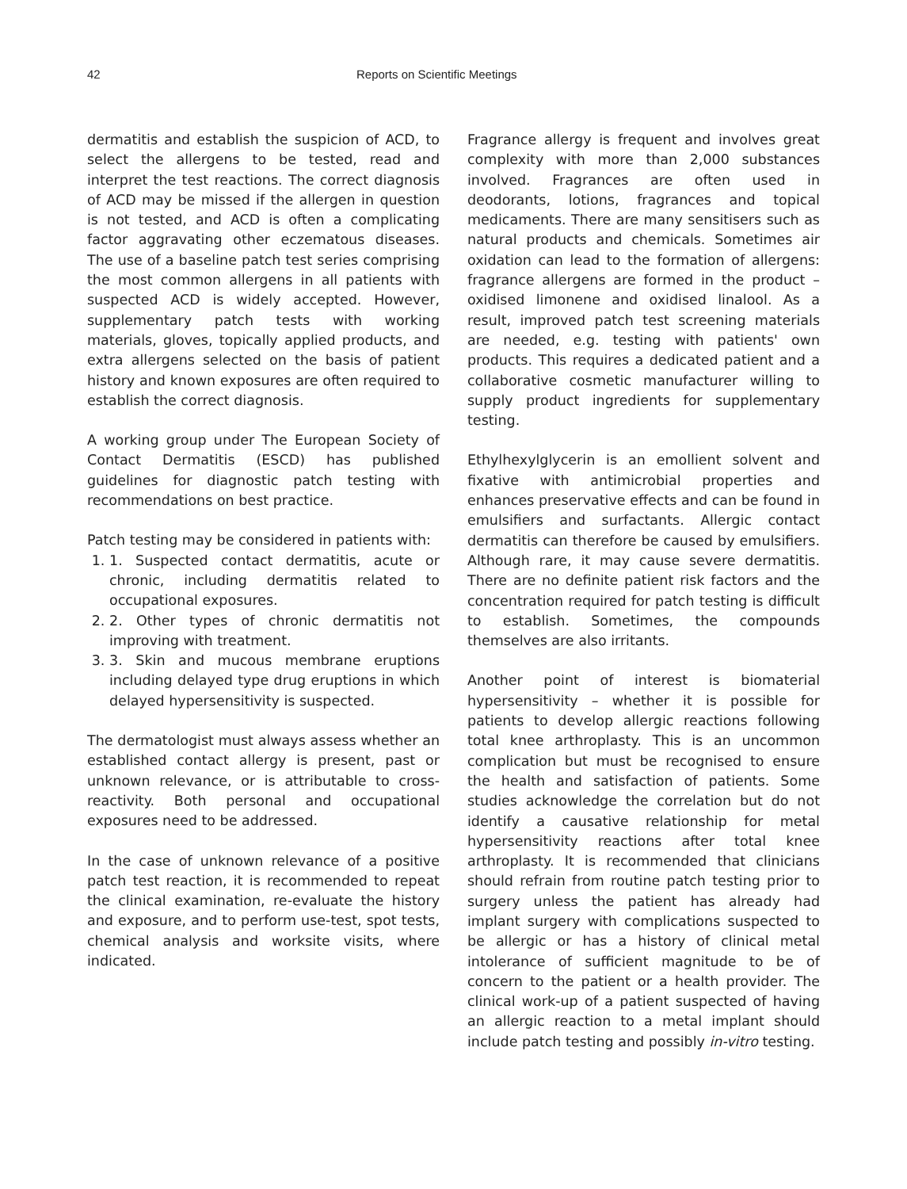42 Reports on Scientific Meetings
dermatitis and establish the suspicion of ACD, to select the allergens to be tested, read and interpret the test reactions. The correct diagnosis of ACD may be missed if the allergen in question is not tested, and ACD is often a complicating factor aggravating other eczematous diseases. The use of a baseline patch test series comprising the most common allergens in all patients with suspected ACD is widely accepted. However, supplementary patch tests with working materials, gloves, topically applied products, and extra allergens selected on the basis of patient history and known exposures are often required to establish the correct diagnosis.
A working group under The European Society of Contact Dermatitis (ESCD) has published guidelines for diagnostic patch testing with recommendations on best practice.
Patch testing may be considered in patients with:
1. 1. Suspected contact dermatitis, acute or chronic, including dermatitis related to occupational exposures.
2. 2. Other types of chronic dermatitis not improving with treatment.
3. 3. Skin and mucous membrane eruptions including delayed type drug eruptions in which delayed hypersensitivity is suspected.
The dermatologist must always assess whether an established contact allergy is present, past or unknown relevance, or is attributable to cross-reactivity. Both personal and occupational exposures need to be addressed.
In the case of unknown relevance of a positive patch test reaction, it is recommended to repeat the clinical examination, re-evaluate the history and exposure, and to perform use-test, spot tests, chemical analysis and worksite visits, where indicated.
Fragrance allergy is frequent and involves great complexity with more than 2,000 substances involved. Fragrances are often used in deodorants, lotions, fragrances and topical medicaments. There are many sensitisers such as natural products and chemicals. Sometimes air oxidation can lead to the formation of allergens: fragrance allergens are formed in the product – oxidised limonene and oxidised linalool. As a result, improved patch test screening materials are needed, e.g. testing with patients' own products. This requires a dedicated patient and a collaborative cosmetic manufacturer willing to supply product ingredients for supplementary testing.
Ethylhexylglycerin is an emollient solvent and fixative with antimicrobial properties and enhances preservative effects and can be found in emulsifiers and surfactants. Allergic contact dermatitis can therefore be caused by emulsifiers. Although rare, it may cause severe dermatitis. There are no definite patient risk factors and the concentration required for patch testing is difficult to establish. Sometimes, the compounds themselves are also irritants.
Another point of interest is biomaterial hypersensitivity – whether it is possible for patients to develop allergic reactions following total knee arthroplasty. This is an uncommon complication but must be recognised to ensure the health and satisfaction of patients. Some studies acknowledge the correlation but do not identify a causative relationship for metal hypersensitivity reactions after total knee arthroplasty. It is recommended that clinicians should refrain from routine patch testing prior to surgery unless the patient has already had implant surgery with complications suspected to be allergic or has a history of clinical metal intolerance of sufficient magnitude to be of concern to the patient or a health provider. The clinical work-up of a patient suspected of having an allergic reaction to a metal implant should include patch testing and possibly in-vitro testing.